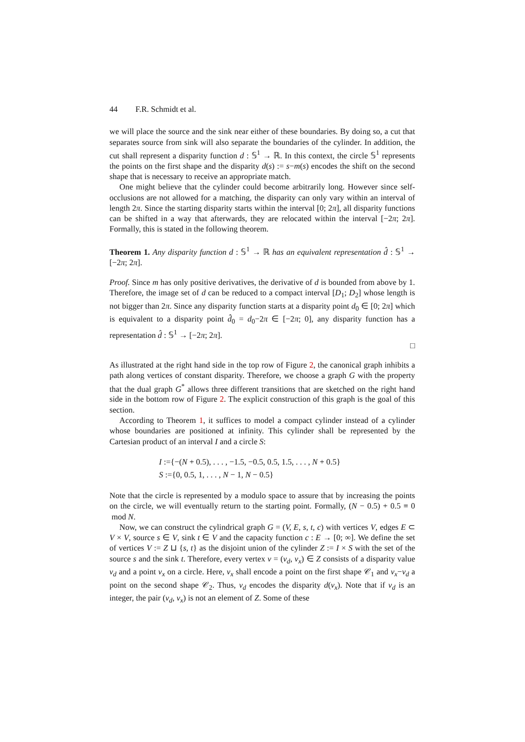44 F.R. Schmidt et al.
we will place the source and the sink near either of these boundaries. By doing so, a cut that separates source from sink will also separate the boundaries of the cylinder. In addition, the cut shall represent a disparity function d : 𝕊<sup>1</sup> → ℝ. In this context, the circle 𝕊<sup>1</sup> represents the points on the first shape and the disparity d(s) := s−m(s) encodes the shift on the second shape that is necessary to receive an appropriate match.
One might believe that the cylinder could become arbitrarily long. However since self-occlusions are not allowed for a matching, the disparity can only vary within an interval of length 2π. Since the starting disparity starts within the interval [0; 2π], all disparity functions can be shifted in a way that afterwards, they are relocated within the interval [−2π; 2π]. Formally, this is stated in the following theorem.
Theorem 1. Any disparity function d : 𝕊<sup>1</sup> → ℝ has an equivalent representation d̂ : 𝕊<sup>1</sup> → [−2π; 2π].
Proof. Since m has only positive derivatives, the derivative of d is bounded from above by 1. Therefore, the image set of d can be reduced to a compact interval [D<sub>1</sub>; D<sub>2</sub>] whose length is not bigger than 2π. Since any disparity function starts at a disparity point d<sub>0</sub> ∈ [0; 2π] which is equivalent to a disparity point d̂<sub>0</sub> = d<sub>0</sub>−2π ∈ [−2π; 0], any disparity function has a representation d̂ : 𝕊<sup>1</sup> → [−2π; 2π].
□
As illustrated at the right hand side in the top row of Figure 2, the canonical graph inhibits a path along vertices of constant disparity. Therefore, we choose a graph G with the property that the dual graph G<sup>*</sup> allows three different transitions that are sketched on the right hand side in the bottom row of Figure 2. The explicit construction of this graph is the goal of this section.
According to Theorem 1, it suffices to model a compact cylinder instead of a cylinder whose boundaries are positioned at infinity. This cylinder shall be represented by the Cartesian product of an interval I and a circle S:
I :={−(N + 0.5), . . . , −1.5, −0.5, 0.5, 1.5, . . . , N + 0.5}
S :={0, 0.5, 1, . . . , N − 1, N − 0.5}
Note that the circle is represented by a modulo space to assure that by increasing the points on the circle, we will eventually return to the starting point. Formally, (N − 0.5) + 0.5 ≡ 0 mod N.
Now, we can construct the cylindrical graph G = (V, E, s, t, c) with vertices V, edges E ⊂ V × V, source s ∈ V, sink t ∈ V and the capacity function c : E → [0; ∞]. We define the set of vertices V := Z ⊔ {s, t} as the disjoint union of the cylinder Z := I × S with the set of the source s and the sink t. Therefore, every vertex v = (v<sub>d</sub>, v<sub>x</sub>) ∈ Z consists of a disparity value v<sub>d</sub> and a point v<sub>x</sub> on a circle. Here, v<sub>x</sub> shall encode a point on the first shape 𝒞<sub>1</sub> and v<sub>x</sub>−v<sub>d</sub> a point on the second shape 𝒞<sub>2</sub>. Thus, v<sub>d</sub> encodes the disparity d(v<sub>x</sub>). Note that if v<sub>d</sub> is an integer, the pair (v<sub>d</sub>, v<sub>x</sub>) is not an element of Z. Some of these